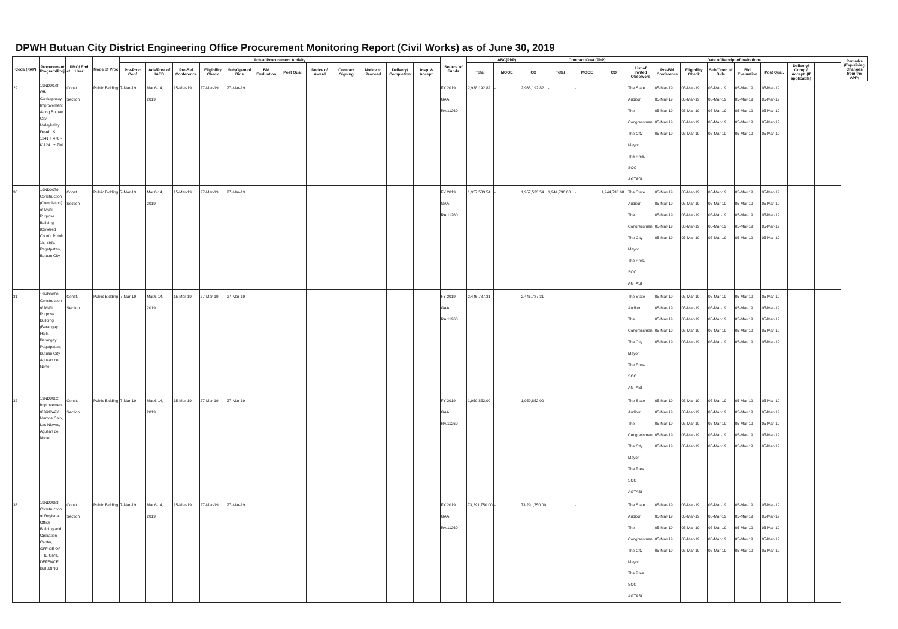DPWH Butuan City District Engineering Office Procurement Monitoring Report (Civil Works) as of June 30, 2019
| Code (PAP) | Procurement Program/Project | PMO/ End User | Mode of Proc | Actual Procurement Activity | | | | | | | | | | | | Source of Funds | ABC(PhP) | | | Contract Cost (PhP) | | | Date of Receipt of Invitations | | | | | | | | Remarks (Explaining Changes from the APP) |
| --- | --- | --- | --- | --- | --- | --- | --- | --- | --- | --- | --- | --- | --- | --- | --- | --- | --- | --- | --- | --- | --- | --- | --- | --- | --- | --- | --- | --- | --- | --- | --- |
| | | | | Pre-Proc Conf | Ads/Post of IAEB | Pre-Bid Conference | Eligibility Check | Sub/Open of Bids | Bid Evaluation | Post Qual. | Notice of Award | Contract Signing | Notice to Proceed | Delivery/ Completion | Insp. & Accept. | | Total | MOOE | CO | Total | MOOE | CO | List of Invited Observers | Pre-Bid Conference | Eligibility Check | Sub/Open of Bids | Bid Evaluation | Post Qual. | Delivery/ Comp./ Accept. (If applicable) | | |
| 29 | 19ND0078 Off-Carriageway Improvement Along Butuan City- Malaybalay Road - K 1241 + 470 - K 1241 + 790 | Const. Section | Public Bidding | 7-Mar-19 | Mar.6-14, 2019 | 15-Mar-19 | 27-Mar-19 | 27-Mar-19 | | | | | | | | FY 2019 GAA RA 11260 | 2,938,192.82 | - | 2,938,192.82 | - | - | | The State Auditor The Congressman The City Mayor The Pres. SOC AGTASI | 05-Mar-19 05-Mar-19 05-Mar-19 05-Mar-19 05-Mar-19 | 05-Mar-19 05-Mar-19 05-Mar-19 05-Mar-19 05-Mar-19 | 05-Mar-19 05-Mar-19 05-Mar-19 05-Mar-19 05-Mar-19 | 05-Mar-19 05-Mar-19 05-Mar-19 05-Mar-19 05-Mar-19 | 05-Mar-19 05-Mar-19 05-Mar-19 05-Mar-19 05-Mar-19 | | | |
| 30 | 19ND0079 Construction (Completion) of Multi-Purpose Building (Covered Court), Purok 15, Brgy. Pagatpatan, Butuan City | Const. Section | Public Bidding | 7-Mar-19 | Mar.6-14, 2019 | 15-Mar-19 | 27-Mar-19 | 27-Mar-19 | | | | | | | | FY 2019 GAA RA 11260 | 1,957,533.54 | - | 1,957,533.54 | 1,944,736.68 | - | 1,944,736.68 | The State Auditor The Congressman The City Mayor The Pres. SOC AGTASI | 05-Mar-19 05-Mar-19 05-Mar-19 05-Mar-19 05-Mar-19 | 05-Mar-19 05-Mar-19 05-Mar-19 05-Mar-19 05-Mar-19 | 05-Mar-19 05-Mar-19 05-Mar-19 05-Mar-19 05-Mar-19 | 05-Mar-19 05-Mar-19 05-Mar-19 05-Mar-19 05-Mar-19 | 05-Mar-19 05-Mar-19 05-Mar-19 05-Mar-19 05-Mar-19 | | | |
| 31 | 19ND0080 Construction of Multi Purpose Building (Barangay Hall), Barangay Pagatpatan, Butuan City, Agusan del Norte | Const. Section | Public Bidding | 7-Mar-19 | Mar.6-14, 2019 | 15-Mar-19 | 27-Mar-19 | 27-Mar-19 | | | | | | | | FY 2019 GAA RA 11260 | 2,446,787.31 | - | 2,446,787.31 | - | - | | The State Auditor The Congressman The City Mayor The Pres. SOC AGTASI | 05-Mar-19 05-Mar-19 05-Mar-19 05-Mar-19 05-Mar-19 | 05-Mar-19 05-Mar-19 05-Mar-19 05-Mar-19 05-Mar-19 | 05-Mar-19 05-Mar-19 05-Mar-19 05-Mar-19 05-Mar-19 | 05-Mar-19 05-Mar-19 05-Mar-19 05-Mar-19 05-Mar-19 | 05-Mar-19 05-Mar-19 05-Mar-19 05-Mar-19 05-Mar-19 | | | |
| 32 | 19ND0082 Improvement of Spillway, Marcos Calo, Las Nieves, Agusan del Norte | Const. Section | Public Bidding | 7-Mar-19 | Mar.6-14, 2019 | 15-Mar-19 | 27-Mar-19 | 27-Mar-19 | | | | | | | | FY 2019 GAA RA 11260 | 1,959,852.00 | - | 1,959,852.00 | - | - | | The State Auditor The Congressman The City Mayor The Pres. SOC AGTASI | 05-Mar-19 05-Mar-19 05-Mar-19 05-Mar-19 05-Mar-19 | 05-Mar-19 05-Mar-19 05-Mar-19 05-Mar-19 05-Mar-19 | 05-Mar-19 05-Mar-19 05-Mar-19 05-Mar-19 05-Mar-19 | 05-Mar-19 05-Mar-19 05-Mar-19 05-Mar-19 05-Mar-19 | 05-Mar-19 05-Mar-19 05-Mar-19 05-Mar-19 05-Mar-19 | | | |
| 33 | 19ND0083 Construction of Regional Office Building and Operation Center, OFFICE OF THE CIVIL DEFENCE BUILDING | Const. Section | Public Bidding | 7-Mar-19 | Mar.6-14, 2019 | 15-Mar-19 | 27-Mar-19 | 27-Mar-19 | | | | | | | | FY 2019 GAA RA 11260 | 73,291,750.00 | - | 73,291,750.00 | | - | | The State Auditor The Congressman The City Mayor The Pres. SOC AGTASI | 05-Mar-19 05-Mar-19 05-Mar-19 05-Mar-19 05-Mar-19 | 05-Mar-19 05-Mar-19 05-Mar-19 05-Mar-19 05-Mar-19 | 05-Mar-19 05-Mar-19 05-Mar-19 05-Mar-19 05-Mar-19 | 05-Mar-19 05-Mar-19 05-Mar-19 05-Mar-19 05-Mar-19 | 05-Mar-19 05-Mar-19 05-Mar-19 05-Mar-19 05-Mar-19 | | | |